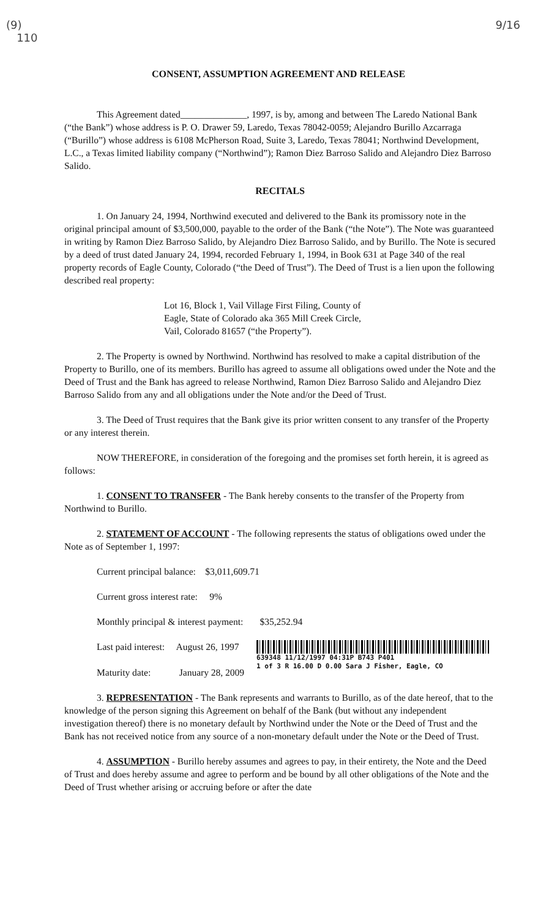(9)
110 9/16
CONSENT, ASSUMPTION AGREEMENT AND RELEASE
This Agreement dated______________, 1997, is by, among and between The Laredo National Bank (“the Bank”) whose address is P. O. Drawer 59, Laredo, Texas 78042-0059; Alejandro Burillo Azcarraga (“Burillo”) whose address is 6108 McPherson Road, Suite 3, Laredo, Texas 78041; Northwind Development, L.C., a Texas limited liability company (“Northwind”); Ramon Diez Barroso Salido and Alejandro Diez Barroso Salido.
RECITALS
1. On January 24, 1994, Northwind executed and delivered to the Bank its promissory note in the original principal amount of $3,500,000, payable to the order of the Bank (“the Note”). The Note was guaranteed in writing by Ramon Diez Barroso Salido, by Alejandro Diez Barroso Salido, and by Burillo. The Note is secured by a deed of trust dated January 24, 1994, recorded February 1, 1994, in Book 631 at Page 340 of the real property records of Eagle County, Colorado (“the Deed of Trust”). The Deed of Trust is a lien upon the following described real property:
Lot 16, Block 1, Vail Village First Filing, County of
Eagle, State of Colorado aka 365 Mill Creek Circle,
Vail, Colorado 81657 (“the Property”).
2. The Property is owned by Northwind. Northwind has resolved to make a capital distribution of the Property to Burillo, one of its members. Burillo has agreed to assume all obligations owed under the Note and the Deed of Trust and the Bank has agreed to release Northwind, Ramon Diez Barroso Salido and Alejandro Diez Barroso Salido from any and all obligations under the Note and/or the Deed of Trust.
3. The Deed of Trust requires that the Bank give its prior written consent to any transfer of the Property or any interest therein.
NOW THEREFORE, in consideration of the foregoing and the promises set forth herein, it is agreed as follows:
1. CONSENT TO TRANSFER - The Bank hereby consents to the transfer of the Property from Northwind to Burillo.
2. STATEMENT OF ACCOUNT - The following represents the status of obligations owed under the Note as of September 1, 1997:
Current principal balance: $3,011,609.71
Current gross interest rate: 9%
Monthly principal & interest payment: $35,252.94
Last paid interest: August 26, 1997
Maturity date: January 28, 2009
639348 11/12/1997 04:31P B743 P401
1 of 3 R 16.00 D 0.00 Sara J Fisher, Eagle, CO
3. REPRESENTATION - The Bank represents and warrants to Burillo, as of the date hereof, that to the knowledge of the person signing this Agreement on behalf of the Bank (but without any independent investigation thereof) there is no monetary default by Northwind under the Note or the Deed of Trust and the Bank has not received notice from any source of a non-monetary default under the Note or the Deed of Trust.
4. ASSUMPTION - Burillo hereby assumes and agrees to pay, in their entirety, the Note and the Deed of Trust and does hereby assume and agree to perform and be bound by all other obligations of the Note and the Deed of Trust whether arising or accruing before or after the date